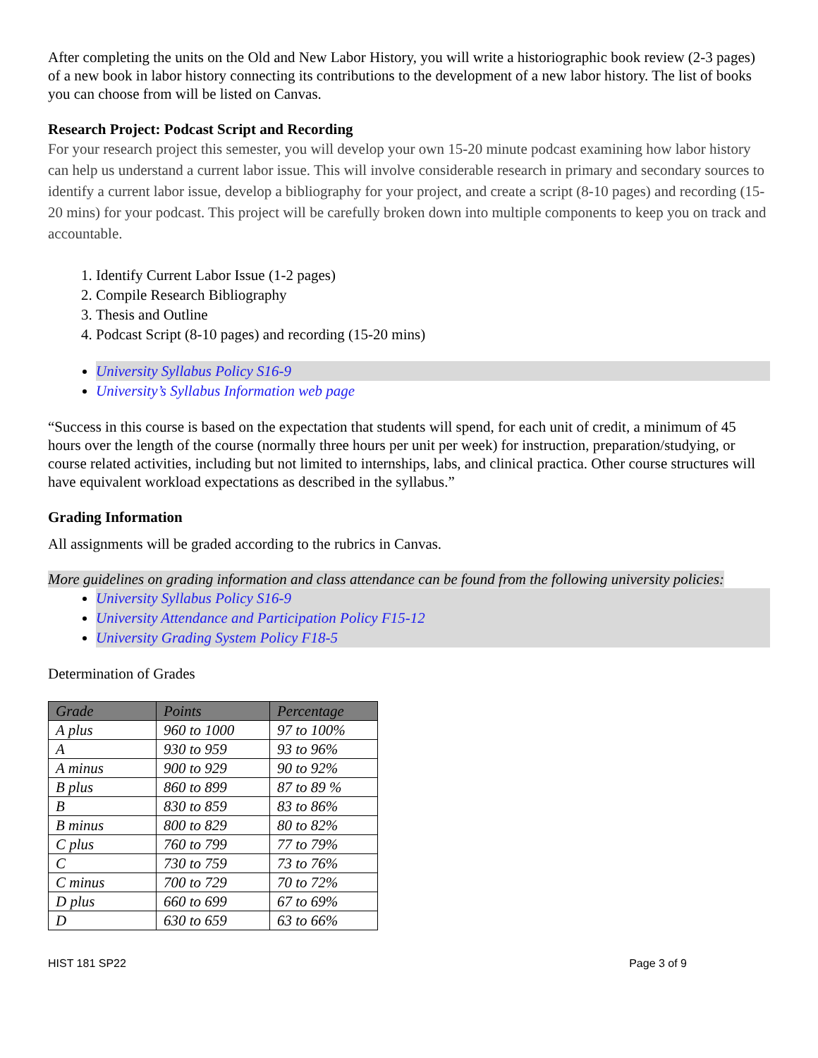After completing the units on the Old and New Labor History, you will write a historiographic book review (2-3 pages) of a new book in labor history connecting its contributions to the development of a new labor history. The list of books you can choose from will be listed on Canvas.
Research Project: Podcast Script and Recording
For your research project this semester, you will develop your own 15-20 minute podcast examining how labor history can help us understand a current labor issue. This will involve considerable research in primary and secondary sources to identify a current labor issue, develop a bibliography for your project, and create a script (8-10 pages) and recording (15-20 mins) for your podcast. This project will be carefully broken down into multiple components to keep you on track and accountable.
1. Identify Current Labor Issue (1-2 pages)
2. Compile Research Bibliography
3. Thesis and Outline
4. Podcast Script (8-10 pages) and recording (15-20 mins)
University Syllabus Policy S16-9
University’s Syllabus Information web page
“Success in this course is based on the expectation that students will spend, for each unit of credit, a minimum of 45 hours over the length of the course (normally three hours per unit per week) for instruction, preparation/studying, or course related activities, including but not limited to internships, labs, and clinical practica. Other course structures will have equivalent workload expectations as described in the syllabus.”
Grading Information
All assignments will be graded according to the rubrics in Canvas.
More guidelines on grading information and class attendance can be found from the following university policies:
University Syllabus Policy S16-9
University Attendance and Participation Policy F15-12
University Grading System Policy F18-5
Determination of Grades
| Grade | Points | Percentage |
| --- | --- | --- |
| A plus | 960 to 1000 | 97 to 100% |
| A | 930 to 959 | 93 to 96% |
| A minus | 900 to 929 | 90 to 92% |
| B plus | 860 to 899 | 87 to 89 % |
| B | 830 to 859 | 83 to 86% |
| B minus | 800 to 829 | 80 to 82% |
| C plus | 760 to 799 | 77 to 79% |
| C | 730 to 759 | 73 to 76% |
| C minus | 700 to 729 | 70 to 72% |
| D plus | 660 to 699 | 67 to 69% |
| D | 630 to 659 | 63 to 66% |
HIST 181 SP22 Page 3 of 9